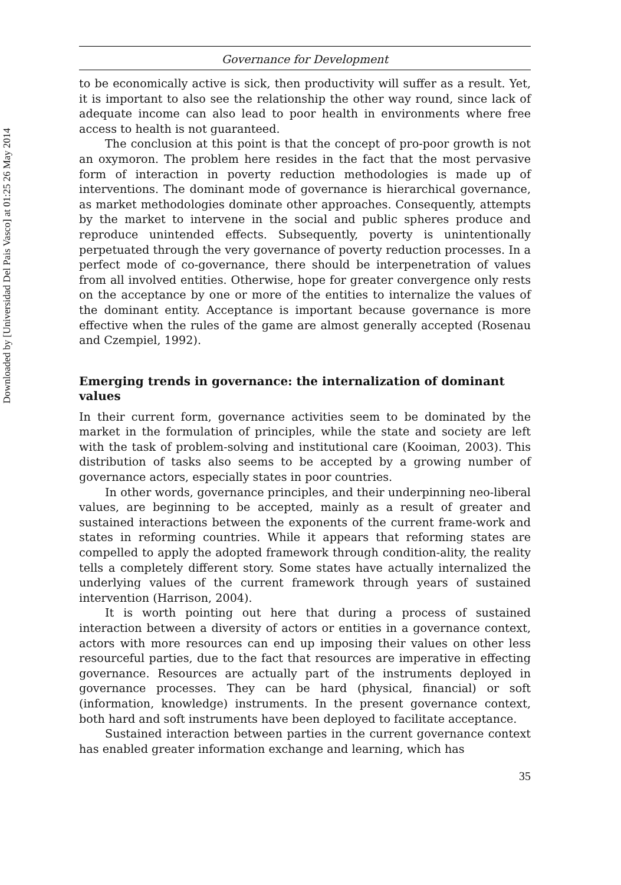Downloaded by [Universidad Del Pais Vasco] at 01:25 26 May 2014
Governance for Development
to be economically active is sick, then productivity will suffer as a result. Yet, it is important to also see the relationship the other way round, since lack of adequate income can also lead to poor health in environments where free access to health is not guaranteed.
The conclusion at this point is that the concept of pro-poor growth is not an oxymoron. The problem here resides in the fact that the most pervasive form of interaction in poverty reduction methodologies is made up of interventions. The dominant mode of governance is hierarchical governance, as market methodologies dominate other approaches. Consequently, attempts by the market to intervene in the social and public spheres produce and reproduce unintended effects. Subsequently, poverty is unintentionally perpetuated through the very governance of poverty reduction processes. In a perfect mode of co-governance, there should be interpenetration of values from all involved entities. Otherwise, hope for greater convergence only rests on the acceptance by one or more of the entities to internalize the values of the dominant entity. Acceptance is important because governance is more effective when the rules of the game are almost generally accepted (Rosenau and Czempiel, 1992).
Emerging trends in governance: the internalization of dominant values
In their current form, governance activities seem to be dominated by the market in the formulation of principles, while the state and society are left with the task of problem-solving and institutional care (Kooiman, 2003). This distribution of tasks also seems to be accepted by a growing number of governance actors, especially states in poor countries.
In other words, governance principles, and their underpinning neo-liberal values, are beginning to be accepted, mainly as a result of greater and sustained interactions between the exponents of the current frame-work and states in reforming countries. While it appears that reforming states are compelled to apply the adopted framework through condition-ality, the reality tells a completely different story. Some states have actually internalized the underlying values of the current framework through years of sustained intervention (Harrison, 2004).
It is worth pointing out here that during a process of sustained interaction between a diversity of actors or entities in a governance context, actors with more resources can end up imposing their values on other less resourceful parties, due to the fact that resources are imperative in effecting governance. Resources are actually part of the instruments deployed in governance processes. They can be hard (physical, financial) or soft (information, knowledge) instruments. In the present governance context, both hard and soft instruments have been deployed to facilitate acceptance.
Sustained interaction between parties in the current governance context has enabled greater information exchange and learning, which has
35